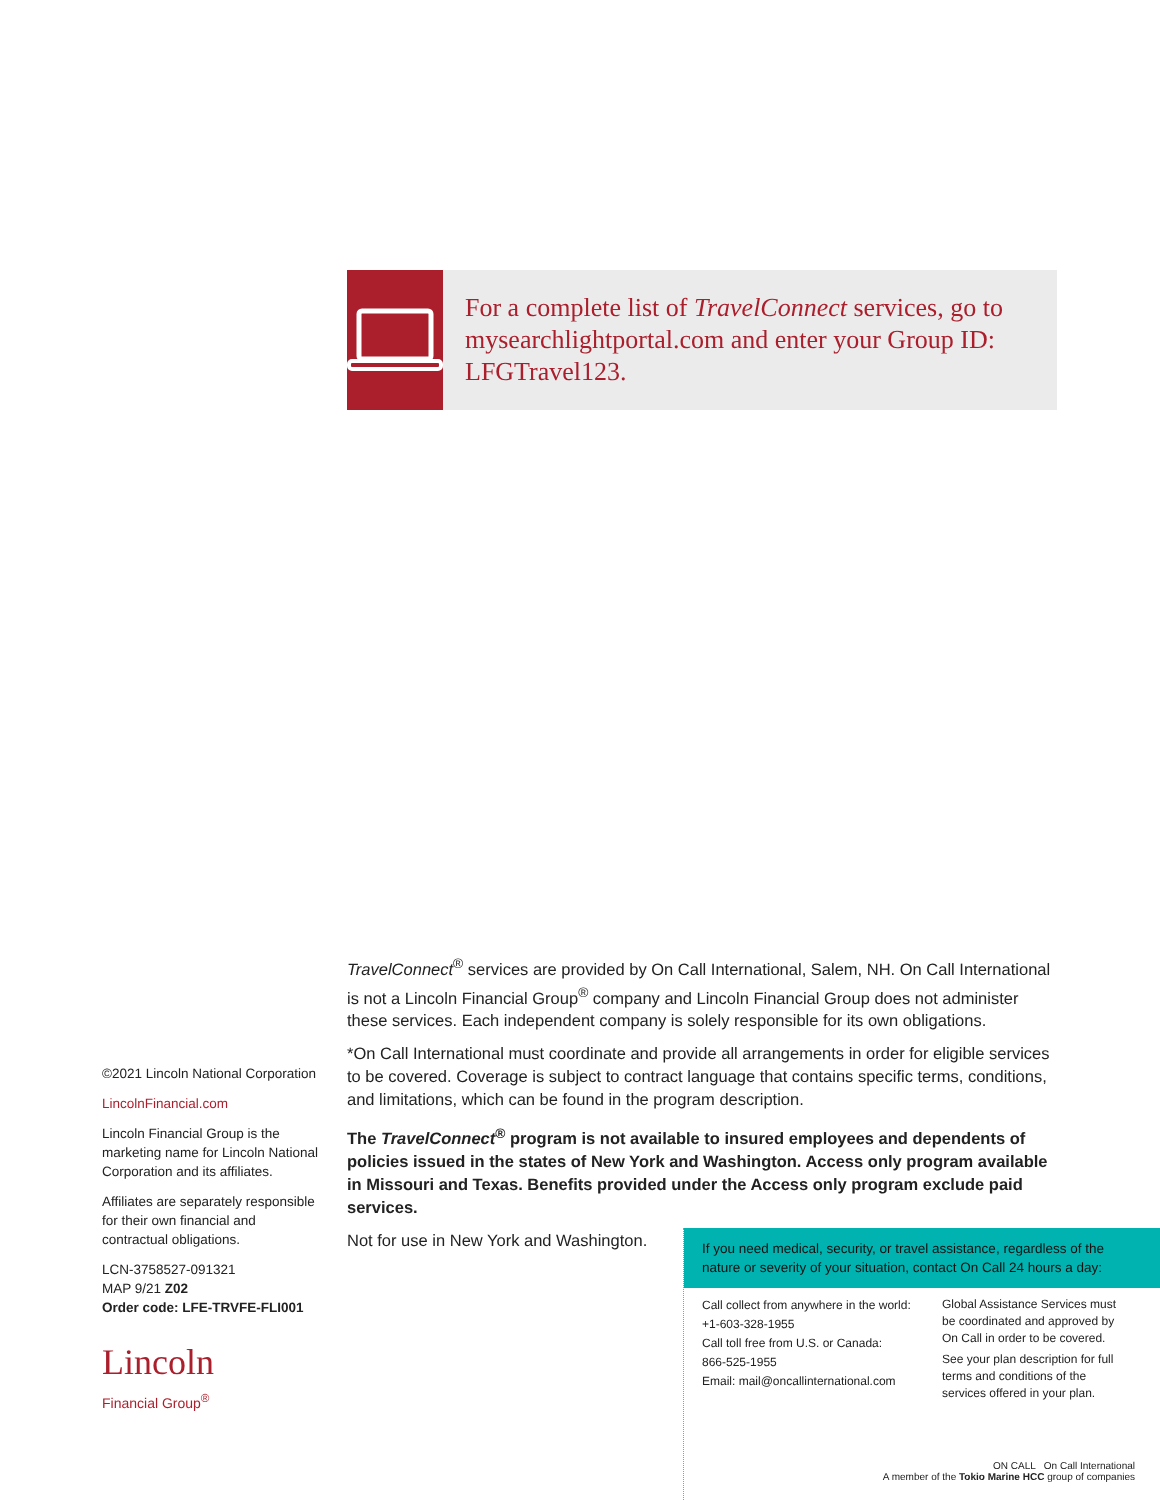For a complete list of TravelConnect services, go to mysearchlightportal.com and enter your Group ID: LFGTravel123.
TravelConnect<sup>®</sup> services are provided by On Call International, Salem, NH. On Call International is not a Lincoln Financial Group<sup>®</sup> company and Lincoln Financial Group does not administer these services. Each independent company is solely responsible for its own obligations.
*On Call International must coordinate and provide all arrangements in order for eligible services to be covered. Coverage is subject to contract language that contains specific terms, conditions, and limitations, which can be found in the program description.
The TravelConnect<sup>®</sup> program is not available to insured employees and dependents of policies issued in the states of New York and Washington. Access only program available in Missouri and Texas. Benefits provided under the Access only program exclude paid services.
Not for use in New York and Washington.
©2021 Lincoln National Corporation
LincolnFinancial.com
Lincoln Financial Group is the marketing name for Lincoln National Corporation and its affiliates.
Affiliates are separately responsible for their own financial and contractual obligations.
LCN-3758527-091321
MAP 9/21 Z02
Order code: LFE-TRVFE-FLI001
Lincoln
Financial Group<sup>®</sup>
If you need medical, security, or travel assistance, regardless of the nature or severity of your situation, contact On Call 24 hours a day:
Call collect from anywhere in the world:
+1-603-328-1955
Call toll free from U.S. or Canada:
866-525-1955
Email: mail@oncallinternational.com
Global Assistance Services must be coordinated and approved by On Call in order to be covered.
See your plan description for full terms and conditions of the services offered in your plan.
ON CALL On Call International
A member of the Tokio Marine HCC group of companies